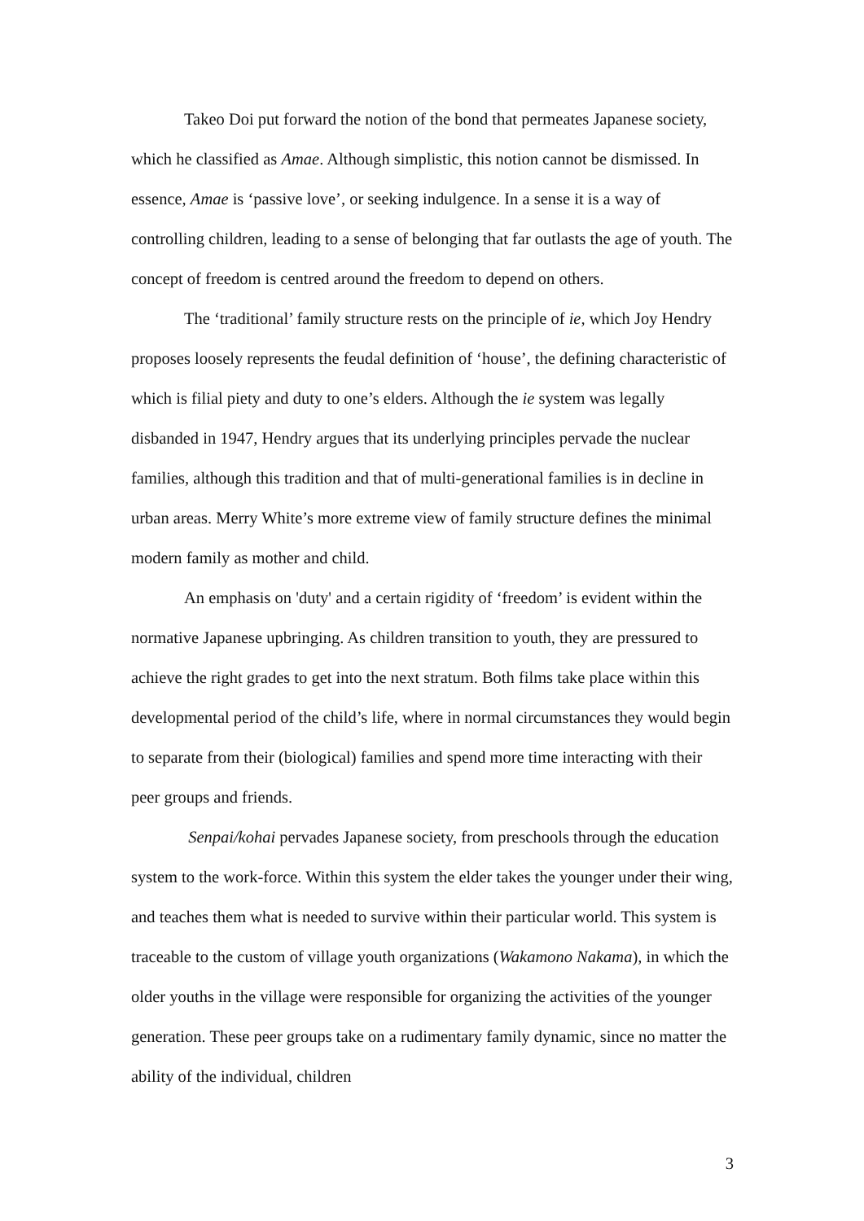Takeo Doi put forward the notion of the bond that permeates Japanese society, which he classified as Amae. Although simplistic, this notion cannot be dismissed. In essence, Amae is ‘passive love’, or seeking indulgence. In a sense it is a way of controlling children, leading to a sense of belonging that far outlasts the age of youth. The concept of freedom is centred around the freedom to depend on others.
The ‘traditional’ family structure rests on the principle of ie, which Joy Hendry proposes loosely represents the feudal definition of ‘house’, the defining characteristic of which is filial piety and duty to one’s elders. Although the ie system was legally disbanded in 1947, Hendry argues that its underlying principles pervade the nuclear families, although this tradition and that of multi-generational families is in decline in urban areas. Merry White’s more extreme view of family structure defines the minimal modern family as mother and child.
An emphasis on 'duty' and a certain rigidity of ‘freedom’ is evident within the normative Japanese upbringing. As children transition to youth, they are pressured to achieve the right grades to get into the next stratum. Both films take place within this developmental period of the child’s life, where in normal circumstances they would begin to separate from their (biological) families and spend more time interacting with their peer groups and friends.
Senpai/kohai pervades Japanese society, from preschools through the education system to the work-force. Within this system the elder takes the younger under their wing, and teaches them what is needed to survive within their particular world. This system is traceable to the custom of village youth organizations (Wakamono Nakama), in which the older youths in the village were responsible for organizing the activities of the younger generation. These peer groups take on a rudimentary family dynamic, since no matter the ability of the individual, children
3